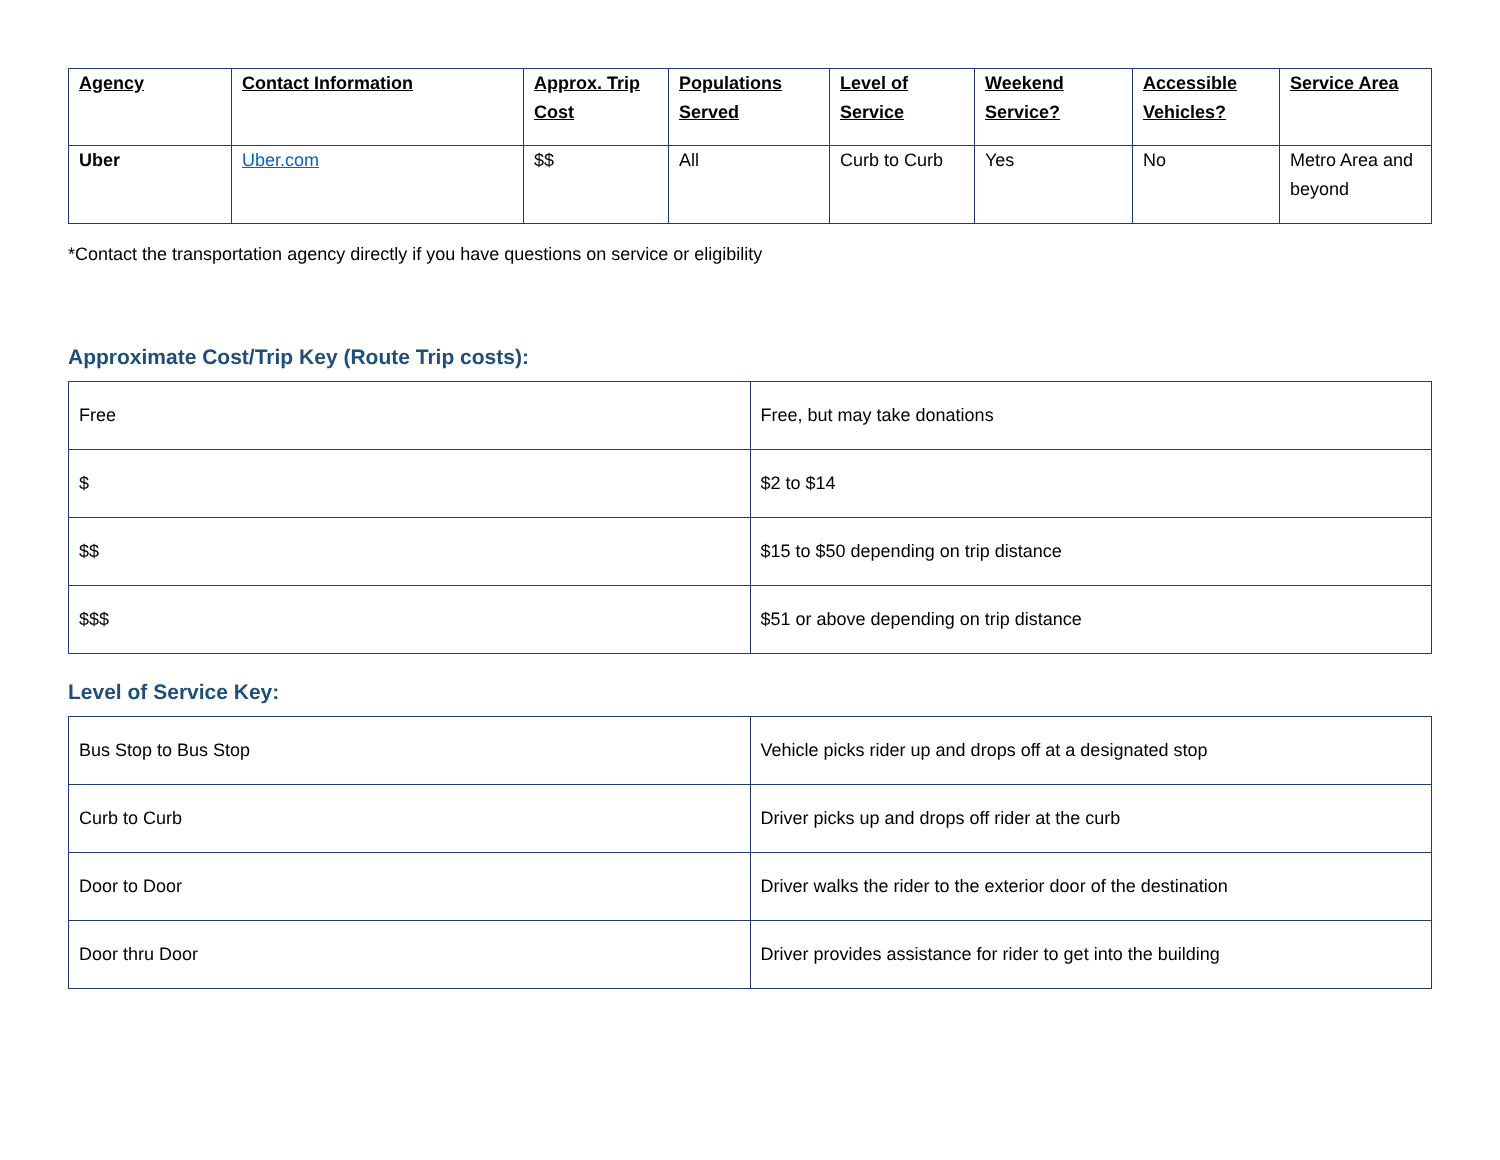| Agency | Contact Information | Approx. Trip Cost | Populations Served | Level of Service | Weekend Service? | Accessible Vehicles? | Service Area |
| --- | --- | --- | --- | --- | --- | --- | --- |
| Uber | Uber.com | $$ | All | Curb to Curb | Yes | No | Metro Area and beyond |
*Contact the transportation agency directly if you have questions on service or eligibility
Approximate Cost/Trip Key (Route Trip costs):
| Free | Free, but may take donations |
| $ | $2 to $14 |
| $$ | $15 to $50 depending on trip distance |
| $$$ | $51 or above depending on trip distance |
Level of Service Key:
| Bus Stop to Bus Stop | Vehicle picks rider up and drops off at a designated stop |
| Curb to Curb | Driver picks up and drops off rider at the curb |
| Door to Door | Driver walks the rider to the exterior door of the destination |
| Door thru Door | Driver provides assistance for rider to get into the building |